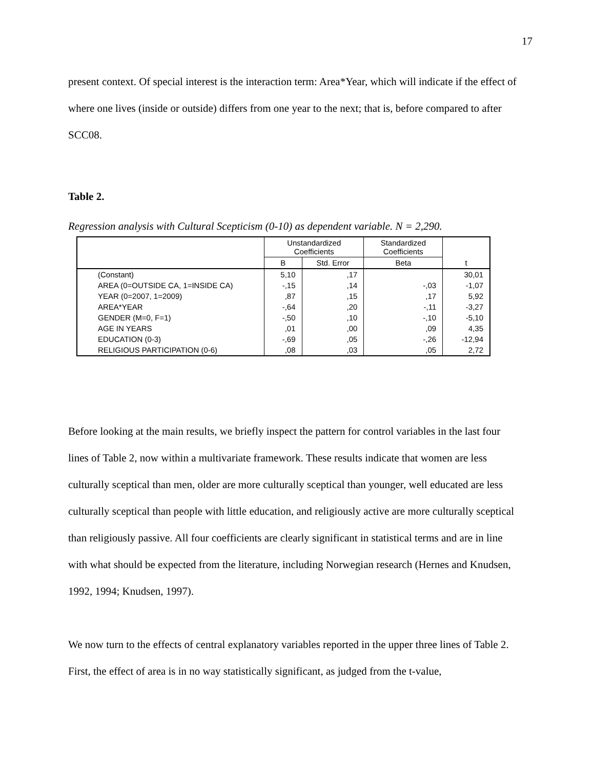17
present context. Of special interest is the interaction term: Area*Year, which will indicate if the effect of where one lives (inside or outside) differs from one year to the next; that is, before compared to after SCC08.
Table 2.
Regression analysis with Cultural Scepticism (0-10) as dependent variable. N = 2,290.
| | Unstandardized Coefficients | | Standardized Coefficients | t |
| --- | --- | --- | --- | --- |
| | B | Std. Error | Beta | |
| (Constant) | 5,10 | ,17 | | 30,01 |
| AREA (0=OUTSIDE CA, 1=INSIDE CA) | -,15 | ,14 | -,03 | -1,07 |
| YEAR (0=2007, 1=2009) | ,87 | ,15 | ,17 | 5,92 |
| AREA*YEAR | -,64 | ,20 | -,11 | -3,27 |
| GENDER (M=0, F=1) | -,50 | ,10 | -,10 | -5,10 |
| AGE IN YEARS | ,01 | ,00 | ,09 | 4,35 |
| EDUCATION (0-3) | -,69 | ,05 | -,26 | -12,94 |
| RELIGIOUS PARTICIPATION (0-6) | ,08 | ,03 | ,05 | 2,72 |
Before looking at the main results, we briefly inspect the pattern for control variables in the last four lines of Table 2, now within a multivariate framework. These results indicate that women are less culturally sceptical than men, older are more culturally sceptical than younger, well educated are less culturally sceptical than people with little education, and religiously active are more culturally sceptical than religiously passive. All four coefficients are clearly significant in statistical terms and are in line with what should be expected from the literature, including Norwegian research (Hernes and Knudsen, 1992, 1994; Knudsen, 1997).
We now turn to the effects of central explanatory variables reported in the upper three lines of Table 2. First, the effect of area is in no way statistically significant, as judged from the t-value,